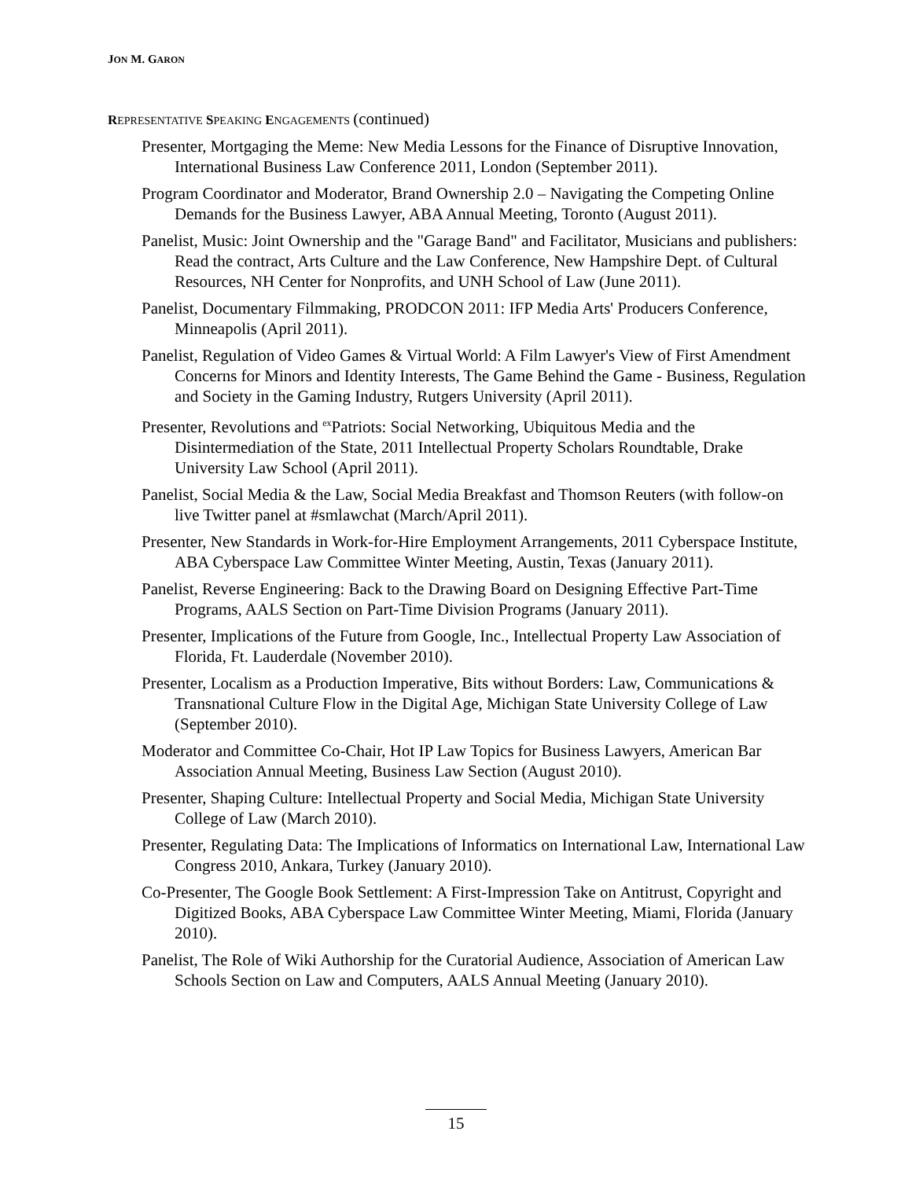JON M. GARON
REPRESENTATIVE SPEAKING ENGAGEMENTS (continued)
Presenter, Mortgaging the Meme: New Media Lessons for the Finance of Disruptive Innovation, International Business Law Conference 2011, London (September 2011).
Program Coordinator and Moderator, Brand Ownership 2.0 – Navigating the Competing Online Demands for the Business Lawyer, ABA Annual Meeting, Toronto (August 2011).
Panelist, Music: Joint Ownership and the "Garage Band" and Facilitator, Musicians and publishers: Read the contract, Arts Culture and the Law Conference, New Hampshire Dept. of Cultural Resources, NH Center for Nonprofits, and UNH School of Law (June 2011).
Panelist, Documentary Filmmaking, PRODCON 2011: IFP Media Arts' Producers Conference, Minneapolis (April 2011).
Panelist, Regulation of Video Games & Virtual World: A Film Lawyer's View of First Amendment Concerns for Minors and Identity Interests, The Game Behind the Game - Business, Regulation and Society in the Gaming Industry, Rutgers University (April 2011).
Presenter, Revolutions and <sup>ex</sup>Patriots: Social Networking, Ubiquitous Media and the Disintermediation of the State, 2011 Intellectual Property Scholars Roundtable, Drake University Law School (April 2011).
Panelist, Social Media & the Law, Social Media Breakfast and Thomson Reuters (with follow-on live Twitter panel at #smlawchat (March/April 2011).
Presenter, New Standards in Work-for-Hire Employment Arrangements, 2011 Cyberspace Institute, ABA Cyberspace Law Committee Winter Meeting, Austin, Texas (January 2011).
Panelist, Reverse Engineering: Back to the Drawing Board on Designing Effective Part-Time Programs, AALS Section on Part-Time Division Programs (January 2011).
Presenter, Implications of the Future from Google, Inc., Intellectual Property Law Association of Florida, Ft. Lauderdale (November 2010).
Presenter, Localism as a Production Imperative, Bits without Borders: Law, Communications & Transnational Culture Flow in the Digital Age, Michigan State University College of Law (September 2010).
Moderator and Committee Co-Chair, Hot IP Law Topics for Business Lawyers, American Bar Association Annual Meeting, Business Law Section (August 2010).
Presenter, Shaping Culture: Intellectual Property and Social Media, Michigan State University College of Law (March 2010).
Presenter, Regulating Data: The Implications of Informatics on International Law, International Law Congress 2010, Ankara, Turkey (January 2010).
Co-Presenter, The Google Book Settlement: A First-Impression Take on Antitrust, Copyright and Digitized Books, ABA Cyberspace Law Committee Winter Meeting, Miami, Florida (January 2010).
Panelist, The Role of Wiki Authorship for the Curatorial Audience, Association of American Law Schools Section on Law and Computers, AALS Annual Meeting (January 2010).
15